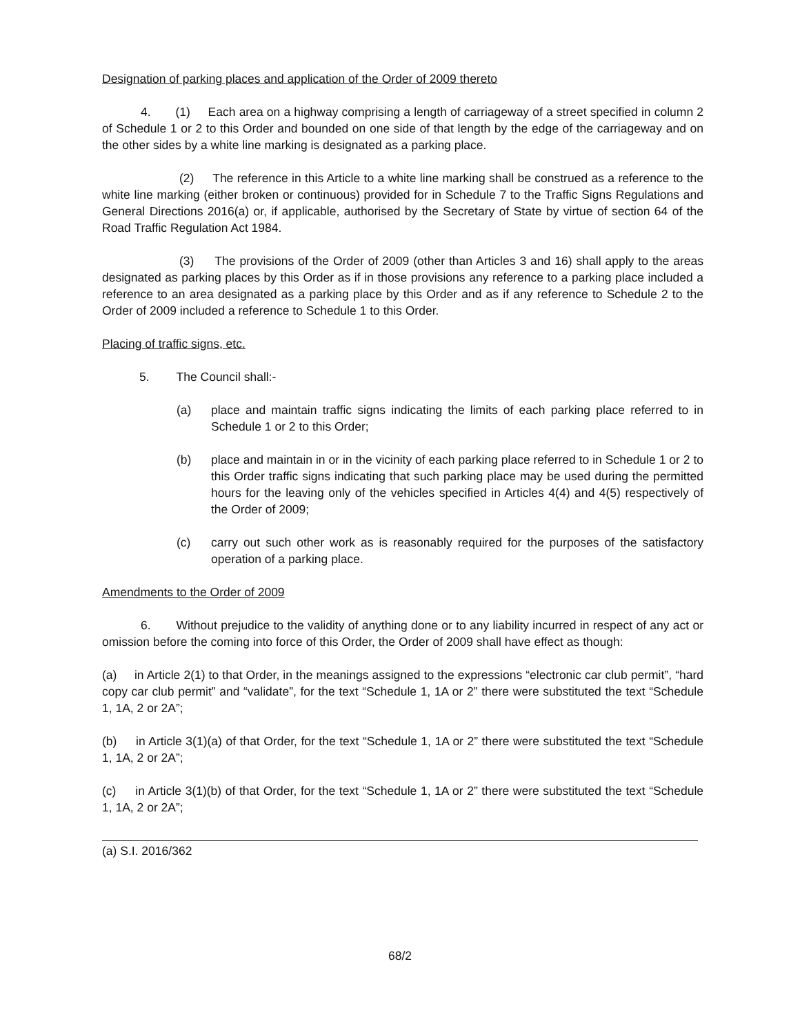Designation of parking places and application of the Order of 2009 thereto
4. (1) Each area on a highway comprising a length of carriageway of a street specified in column 2 of Schedule 1 or 2 to this Order and bounded on one side of that length by the edge of the carriageway and on the other sides by a white line marking is designated as a parking place.
(2) The reference in this Article to a white line marking shall be construed as a reference to the white line marking (either broken or continuous) provided for in Schedule 7 to the Traffic Signs Regulations and General Directions 2016(a) or, if applicable, authorised by the Secretary of State by virtue of section 64 of the Road Traffic Regulation Act 1984.
(3) The provisions of the Order of 2009 (other than Articles 3 and 16) shall apply to the areas designated as parking places by this Order as if in those provisions any reference to a parking place included a reference to an area designated as a parking place by this Order and as if any reference to Schedule 2 to the Order of 2009 included a reference to Schedule 1 to this Order.
Placing of traffic signs, etc.
5. The Council shall:-
(a) place and maintain traffic signs indicating the limits of each parking place referred to in Schedule 1 or 2 to this Order;
(b) place and maintain in or in the vicinity of each parking place referred to in Schedule 1 or 2 to this Order traffic signs indicating that such parking place may be used during the permitted hours for the leaving only of the vehicles specified in Articles 4(4) and 4(5) respectively of the Order of 2009;
(c) carry out such other work as is reasonably required for the purposes of the satisfactory operation of a parking place.
Amendments to the Order of 2009
6. Without prejudice to the validity of anything done or to any liability incurred in respect of any act or omission before the coming into force of this Order, the Order of 2009 shall have effect as though:
(a) in Article 2(1) to that Order, in the meanings assigned to the expressions “electronic car club permit”, “hard copy car club permit” and “validate”, for the text “Schedule 1, 1A or 2” there were substituted the text “Schedule 1, 1A, 2 or 2A”;
(b) in Article 3(1)(a) of that Order, for the text “Schedule 1, 1A or 2” there were substituted the text “Schedule 1, 1A, 2 or 2A”;
(c) in Article 3(1)(b) of that Order, for the text “Schedule 1, 1A or 2” there were substituted the text “Schedule 1, 1A, 2 or 2A”;
(a) S.I. 2016/362
68/2